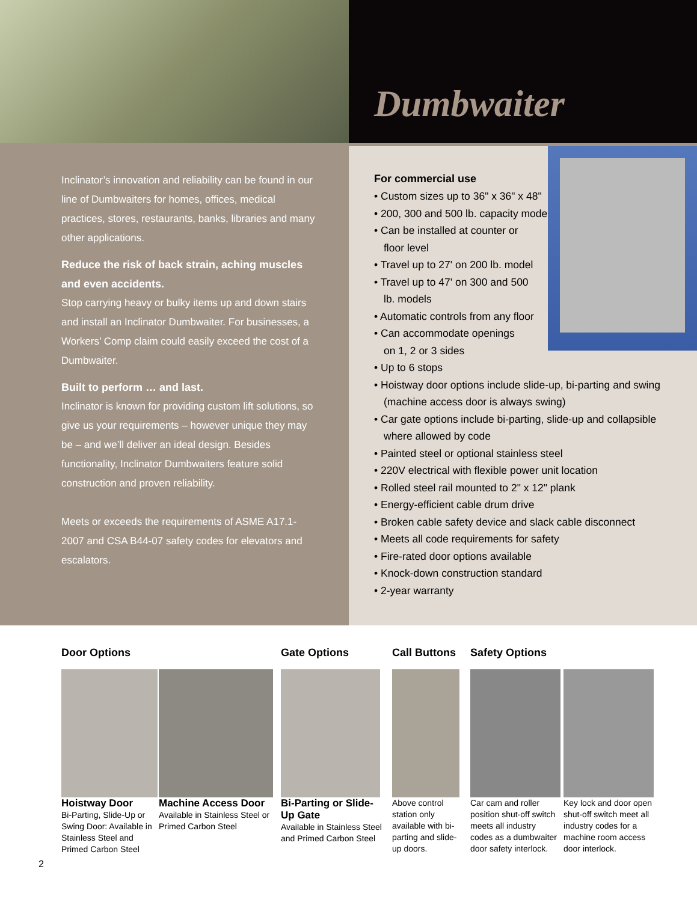Dumbwaiter
Inclinator’s innovation and reliability can be found in our line of Dumbwaiters for homes, offices, medical practices, stores, restaurants, banks, libraries and many other applications.
Reduce the risk of back strain, aching muscles and even accidents.
Stop carrying heavy or bulky items up and down stairs and install an Inclinator Dumbwaiter. For businesses, a Workers’ Comp claim could easily exceed the cost of a Dumbwaiter.
Built to perform … and last.
Inclinator is known for providing custom lift solutions, so give us your requirements – however unique they may be – and we’ll deliver an ideal design. Besides functionality, Inclinator Dumbwaiters feature solid construction and proven reliability.
Meets or exceeds the requirements of ASME A17.1-2007 and CSA B44-07 safety codes for elevators and escalators.
For commercial use
• Custom sizes up to 36" x 36" x 48"
• 200, 300 and 500 lb. capacity models
• Can be installed at counter or floor level
• Travel up to 27' on 200 lb. model
• Travel up to 47' on 300 and 500 lb. models
• Automatic controls from any floor
• Can accommodate openings on 1, 2 or 3 sides
• Up to 6 stops
• Hoistway door options include slide-up, bi-parting and swing (machine access door is always swing)
• Car gate options include bi-parting, slide-up and collapsible where allowed by code
• Painted steel or optional stainless steel
• 220V electrical with flexible power unit location
• Rolled steel rail mounted to 2" x 12" plank
• Energy-efficient cable drum drive
• Broken cable safety device and slack cable disconnect
• Meets all code requirements for safety
• Fire-rated door options available
• Knock-down construction standard
• 2-year warranty
Door Options
Hoistway Door
Bi-Parting, Slide-Up or Swing Door: Available in Stainless Steel and Primed Carbon Steel
Machine Access Door
Available in Stainless Steel or Primed Carbon Steel
Gate Options
Bi-Parting or Slide-Up Gate
Available in Stainless Steel and Primed Carbon Steel
Call Buttons
Above control station only available with bi-parting and slide-up doors.
Safety Options
Car cam and roller position shut-off switch meets all industry codes as a dumbwaiter door safety interlock.
Key lock and door open shut-off switch meet all industry codes for a machine room access door interlock.
2